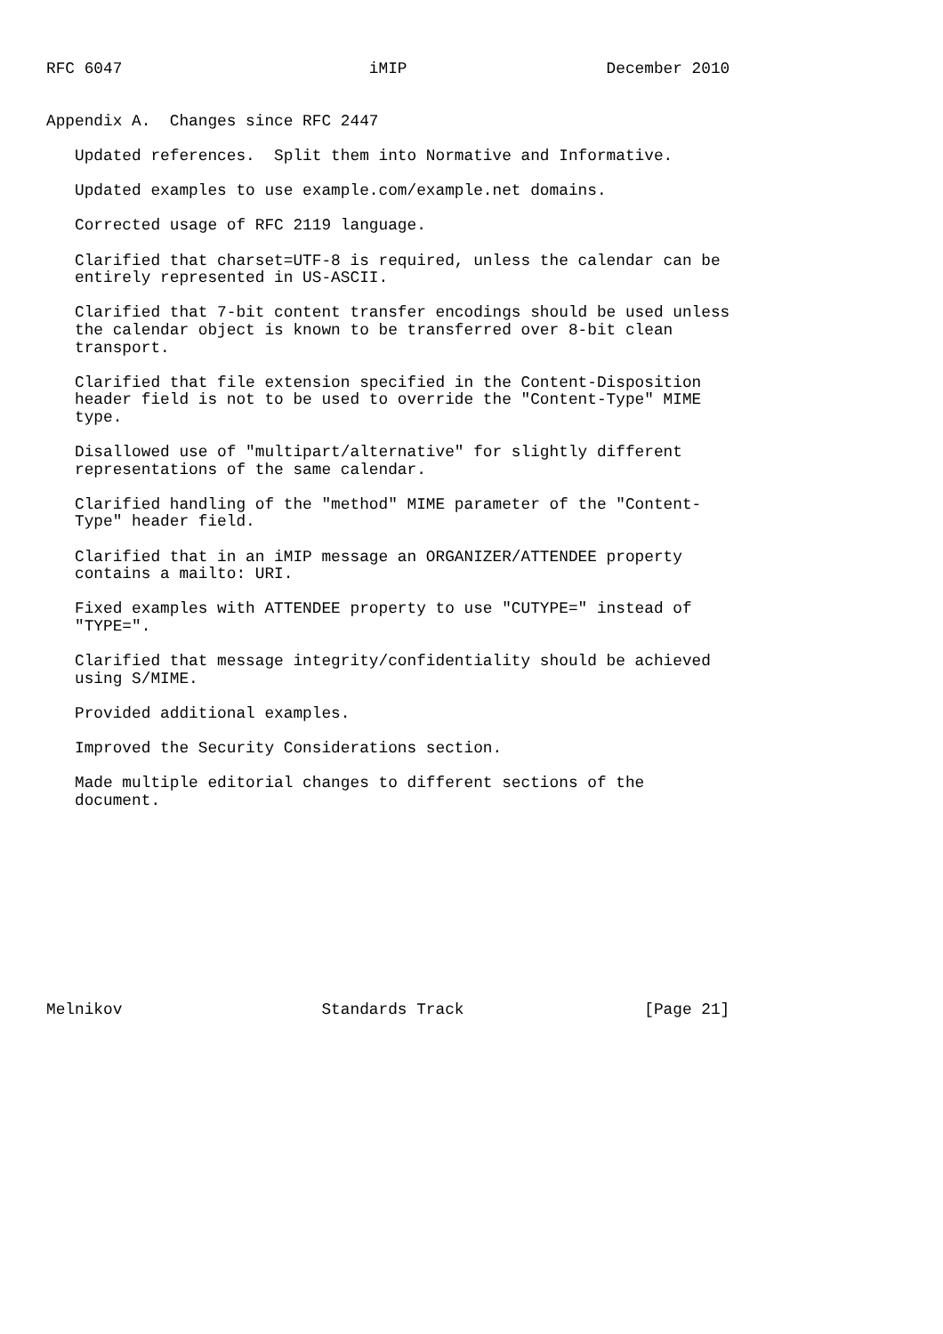RFC 6047                          iMIP                     December 2010


Appendix A.  Changes since RFC 2447

   Updated references.  Split them into Normative and Informative.

   Updated examples to use example.com/example.net domains.

   Corrected usage of RFC 2119 language.

   Clarified that charset=UTF-8 is required, unless the calendar can be
   entirely represented in US-ASCII.

   Clarified that 7-bit content transfer encodings should be used unless
   the calendar object is known to be transferred over 8-bit clean
   transport.

   Clarified that file extension specified in the Content-Disposition
   header field is not to be used to override the "Content-Type" MIME
   type.

   Disallowed use of "multipart/alternative" for slightly different
   representations of the same calendar.

   Clarified handling of the "method" MIME parameter of the "Content-
   Type" header field.

   Clarified that in an iMIP message an ORGANIZER/ATTENDEE property
   contains a mailto: URI.

   Fixed examples with ATTENDEE property to use "CUTYPE=" instead of
   "TYPE=".

   Clarified that message integrity/confidentiality should be achieved
   using S/MIME.

   Provided additional examples.

   Improved the Security Considerations section.

   Made multiple editorial changes to different sections of the
   document.











Melnikov                     Standards Track                   [Page 21]